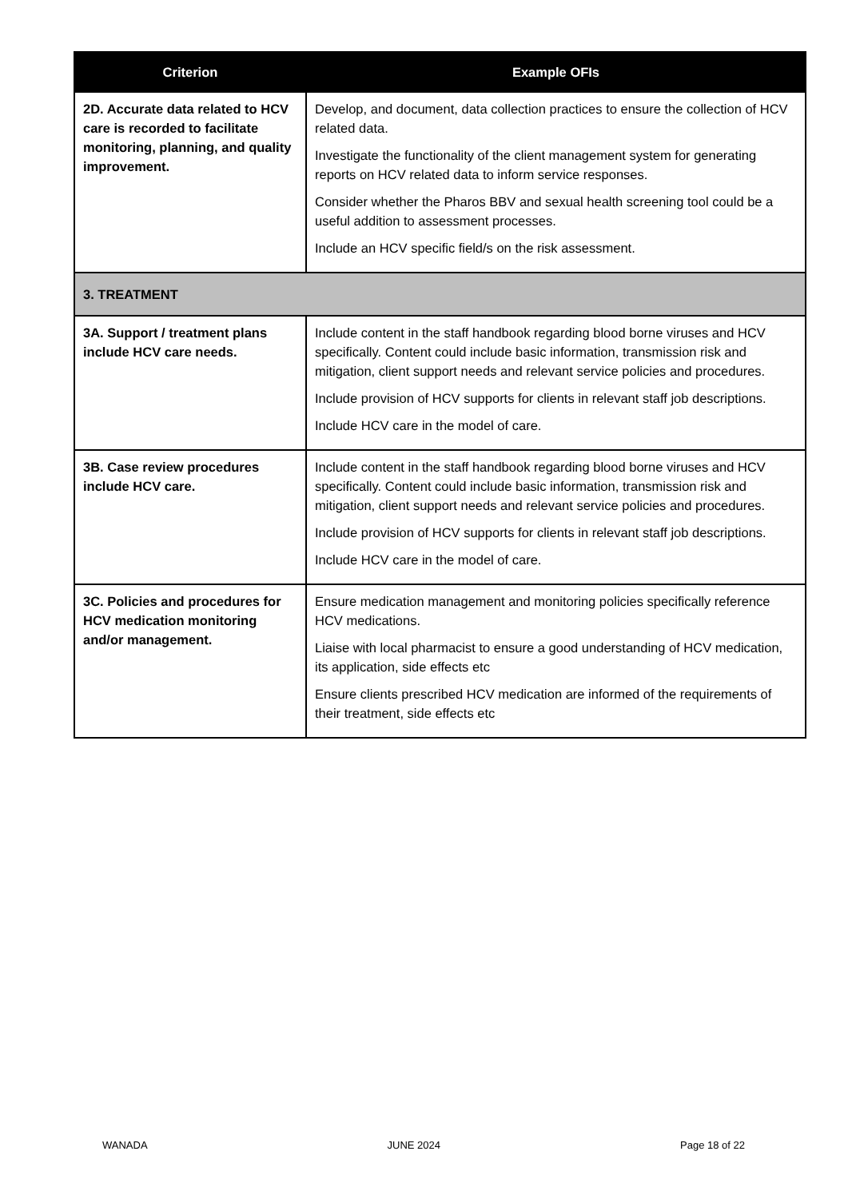| Criterion | Example OFIs |
| --- | --- |
| 2D. Accurate data related to HCV care is recorded to facilitate monitoring, planning, and quality improvement. | Develop, and document, data collection practices to ensure the collection of HCV related data. Investigate the functionality of the client management system for generating reports on HCV related data to inform service responses. Consider whether the Pharos BBV and sexual health screening tool could be a useful addition to assessment processes. Include an HCV specific field/s on the risk assessment. |
| 3. TREATMENT | |
| 3A. Support / treatment plans include HCV care needs. | Include content in the staff handbook regarding blood borne viruses and HCV specifically. Content could include basic information, transmission risk and mitigation, client support needs and relevant service policies and procedures. Include provision of HCV supports for clients in relevant staff job descriptions. Include HCV care in the model of care. |
| 3B. Case review procedures include HCV care. | Include content in the staff handbook regarding blood borne viruses and HCV specifically. Content could include basic information, transmission risk and mitigation, client support needs and relevant service policies and procedures. Include provision of HCV supports for clients in relevant staff job descriptions. Include HCV care in the model of care. |
| 3C. Policies and procedures for HCV medication monitoring and/or management. | Ensure medication management and monitoring policies specifically reference HCV medications. Liaise with local pharmacist to ensure a good understanding of HCV medication, its application, side effects etc Ensure clients prescribed HCV medication are informed of the requirements of their treatment, side effects etc |
WANADA JUNE 2024 Page 18 of 22